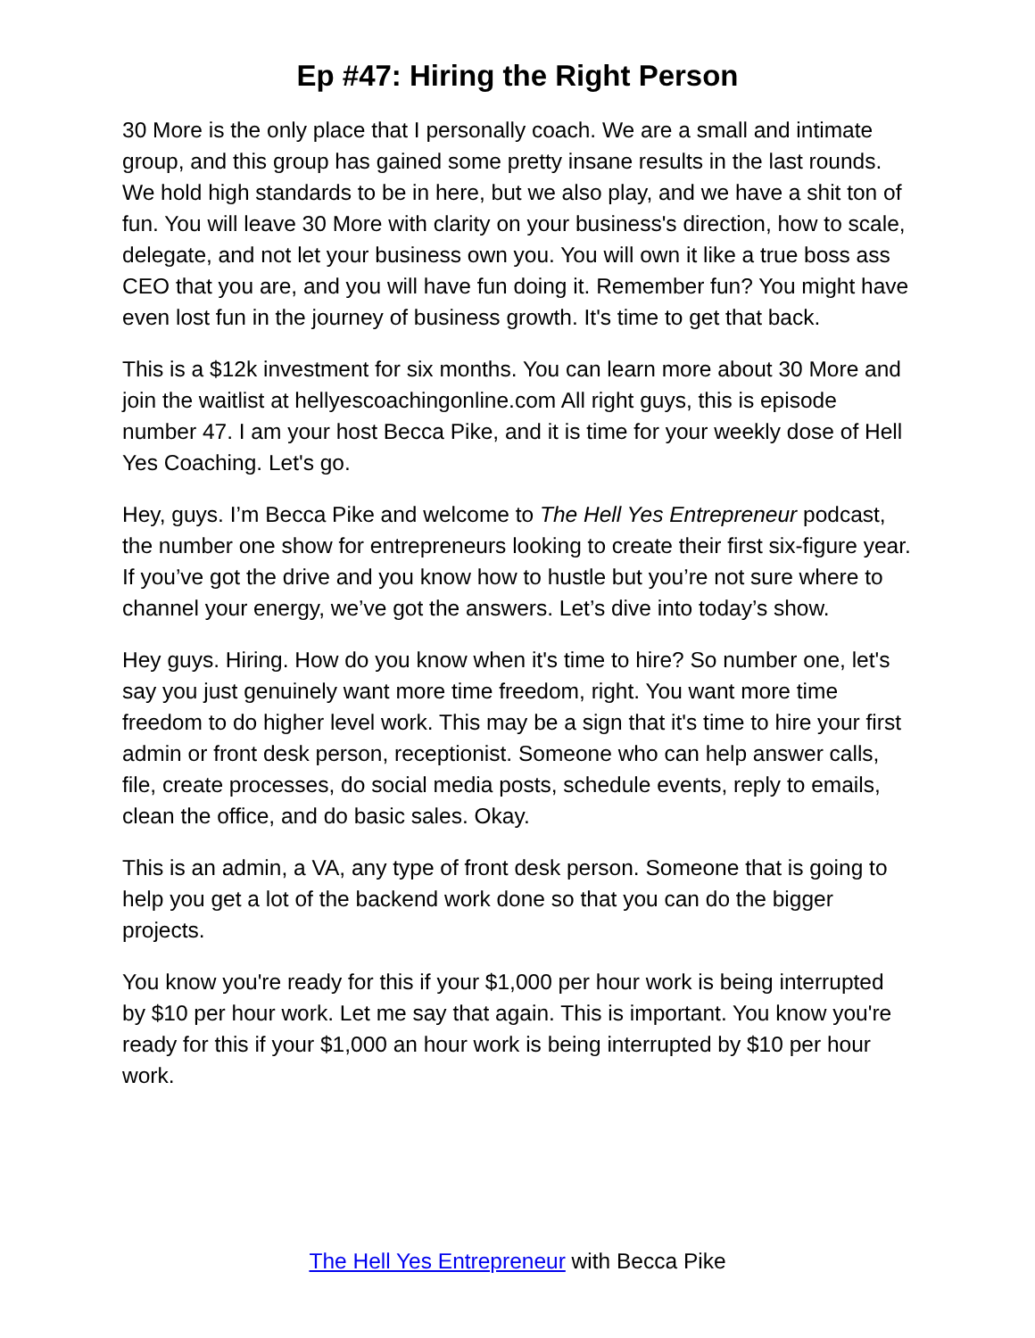Ep #47: Hiring the Right Person
30 More is the only place that I personally coach. We are a small and intimate group, and this group has gained some pretty insane results in the last rounds. We hold high standards to be in here, but we also play, and we have a shit ton of fun. You will leave 30 More with clarity on your business's direction, how to scale, delegate, and not let your business own you. You will own it like a true boss ass CEO that you are, and you will have fun doing it. Remember fun? You might have even lost fun in the journey of business growth. It's time to get that back.
This is a $12k investment for six months. You can learn more about 30 More and join the waitlist at hellyescoachingonline.com All right guys, this is episode number 47. I am your host Becca Pike, and it is time for your weekly dose of Hell Yes Coaching. Let's go.
Hey, guys. I’m Becca Pike and welcome to The Hell Yes Entrepreneur podcast, the number one show for entrepreneurs looking to create their first six-figure year. If you’ve got the drive and you know how to hustle but you’re not sure where to channel your energy, we’ve got the answers. Let’s dive into today’s show.
Hey guys. Hiring. How do you know when it's time to hire? So number one, let's say you just genuinely want more time freedom, right. You want more time freedom to do higher level work. This may be a sign that it's time to hire your first admin or front desk person, receptionist. Someone who can help answer calls, file, create processes, do social media posts, schedule events, reply to emails, clean the office, and do basic sales. Okay.
This is an admin, a VA, any type of front desk person. Someone that is going to help you get a lot of the backend work done so that you can do the bigger projects.
You know you're ready for this if your $1,000 per hour work is being interrupted by $10 per hour work. Let me say that again. This is important. You know you're ready for this if your $1,000 an hour work is being interrupted by $10 per hour work.
The Hell Yes Entrepreneur with Becca Pike